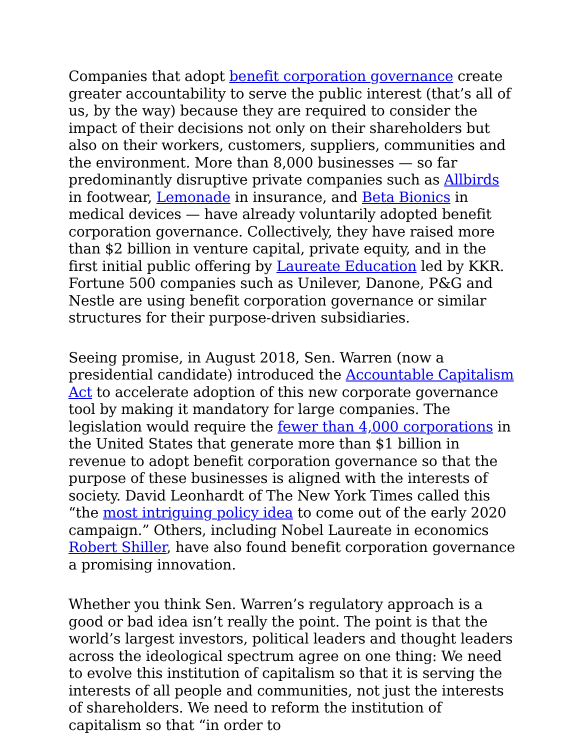Companies that adopt benefit corporation governance create greater accountability to serve the public interest (that’s all of us, by the way) because they are required to consider the impact of their decisions not only on their shareholders but also on their workers, customers, suppliers, communities and the environment. More than 8,000 businesses — so far predominantly disruptive private companies such as Allbirds in footwear, Lemonade in insurance, and Beta Bionics in medical devices — have already voluntarily adopted benefit corporation governance. Collectively, they have raised more than $2 billion in venture capital, private equity, and in the first initial public offering by Laureate Education led by KKR. Fortune 500 companies such as Unilever, Danone, P&G and Nestle are using benefit corporation governance or similar structures for their purpose-driven subsidiaries.
Seeing promise, in August 2018, Sen. Warren (now a presidential candidate) introduced the Accountable Capitalism Act to accelerate adoption of this new corporate governance tool by making it mandatory for large companies. The legislation would require the fewer than 4,000 corporations in the United States that generate more than $1 billion in revenue to adopt benefit corporation governance so that the purpose of these businesses is aligned with the interests of society. David Leonhardt of The New York Times called this “the most intriguing policy idea to come out of the early 2020 campaign.” Others, including Nobel Laureate in economics Robert Shiller, have also found benefit corporation governance a promising innovation.
Whether you think Sen. Warren’s regulatory approach is a good or bad idea isn’t really the point. The point is that the world’s largest investors, political leaders and thought leaders across the ideological spectrum agree on one thing: We need to evolve this institution of capitalism so that it is serving the interests of all people and communities, not just the interests of shareholders. We need to reform the institution of capitalism so that “in order to